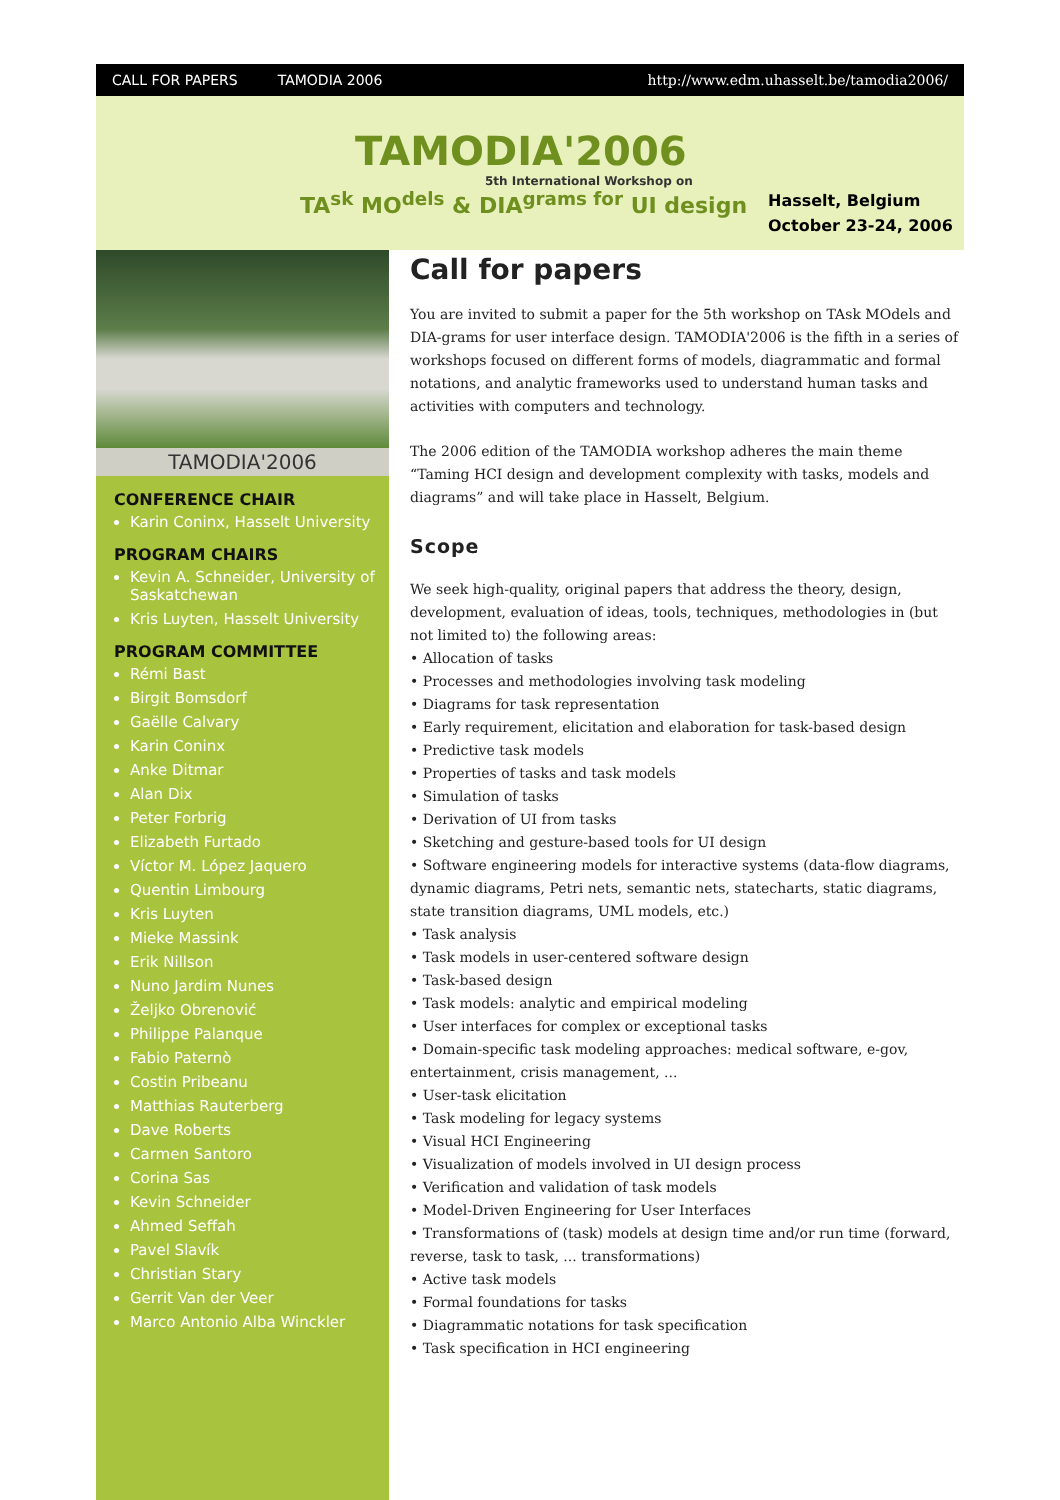CALL FOR PAPERS TAMODIA 2006 http://www.edm.uhasselt.be/tamodia2006/
TAMODIA'2006
5th International Workshop on
TA<sup>sk</sup> MO<sup>dels</sup> & DIA<sup>grams for</sup> UI design
Hasselt, Belgium
October 23-24, 2006
TAMODIA'2006
CONFERENCE CHAIR
Karin Coninx, Hasselt University
PROGRAM CHAIRS
Kevin A. Schneider, University of Saskatchewan
Kris Luyten, Hasselt University
PROGRAM COMMITTEE
Rémi Bast
Birgit Bomsdorf
Gaëlle Calvary
Karin Coninx
Anke Ditmar
Alan Dix
Peter Forbrig
Elizabeth Furtado
Víctor M. López Jaquero
Quentin Limbourg
Kris Luyten
Mieke Massink
Erik Nillson
Nuno Jardim Nunes
Željko Obrenović
Philippe Palanque
Fabio Paternò
Costin Pribeanu
Matthias Rauterberg
Dave Roberts
Carmen Santoro
Corina Sas
Kevin Schneider
Ahmed Seffah
Pavel Slavík
Christian Stary
Gerrit Van der Veer
Marco Antonio Alba Winckler
Call for papers
You are invited to submit a paper for the 5th workshop on TAsk MOdels and DIA-grams for user interface design. TAMODIA'2006 is the fifth in a series of workshops focused on different forms of models, diagrammatic and formal notations, and analytic frameworks used to understand human tasks and activities with computers and technology.
The 2006 edition of the TAMODIA workshop adheres the main theme “Taming HCI design and development complexity with tasks, models and diagrams” and will take place in Hasselt, Belgium.
Scope
We seek high-quality, original papers that address the theory, design, development, evaluation of ideas, tools, techniques, methodologies in (but not limited to) the following areas:
• Allocation of tasks
• Processes and methodologies involving task modeling
• Diagrams for task representation
• Early requirement, elicitation and elaboration for task-based design
• Predictive task models
• Properties of tasks and task models
• Simulation of tasks
• Derivation of UI from tasks
• Sketching and gesture-based tools for UI design
• Software engineering models for interactive systems (data-flow diagrams, dynamic diagrams, Petri nets, semantic nets, statecharts, static diagrams, state transition diagrams, UML models, etc.)
• Task analysis
• Task models in user-centered software design
• Task-based design
• Task models: analytic and empirical modeling
• User interfaces for complex or exceptional tasks
• Domain-specific task modeling approaches: medical software, e-gov, entertainment, crisis management, ...
• User-task elicitation
• Task modeling for legacy systems
• Visual HCI Engineering
• Visualization of models involved in UI design process
• Verification and validation of task models
• Model-Driven Engineering for User Interfaces
• Transformations of (task) models at design time and/or run time (forward, reverse, task to task, ... transformations)
• Active task models
• Formal foundations for tasks
• Diagrammatic notations for task specification
• Task specification in HCI engineering